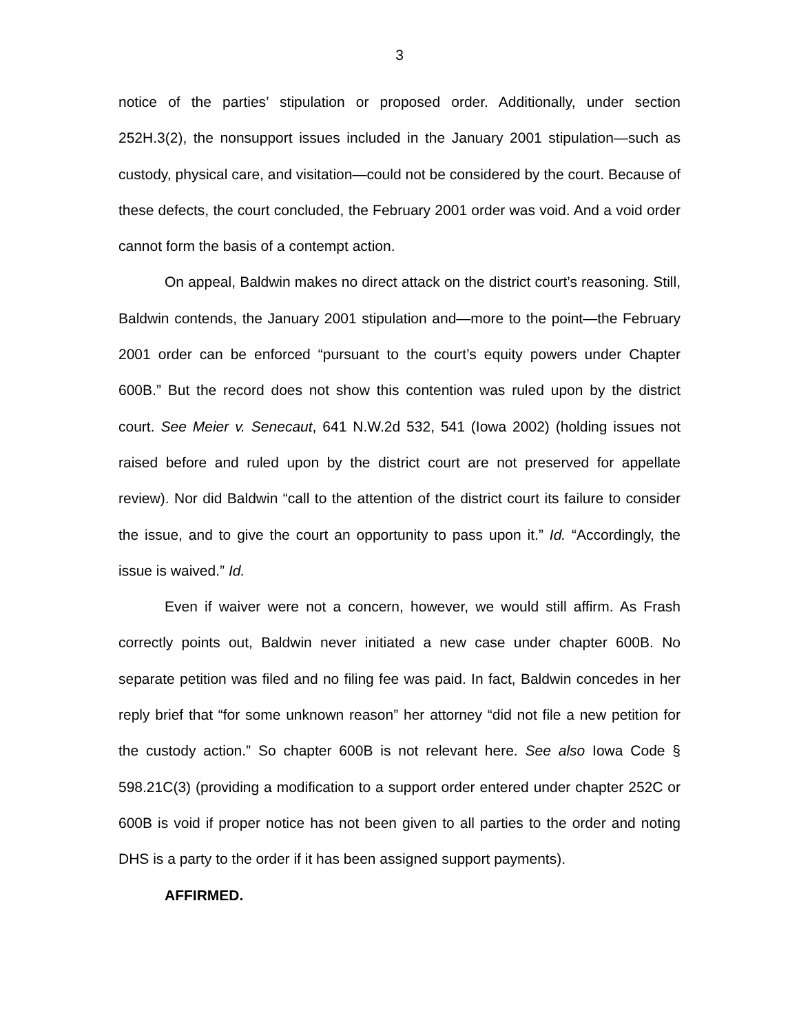3
notice of the parties’ stipulation or proposed order. Additionally, under section 252H.3(2), the nonsupport issues included in the January 2001 stipulation—such as custody, physical care, and visitation—could not be considered by the court. Because of these defects, the court concluded, the February 2001 order was void. And a void order cannot form the basis of a contempt action.
On appeal, Baldwin makes no direct attack on the district court’s reasoning. Still, Baldwin contends, the January 2001 stipulation and—more to the point—the February 2001 order can be enforced “pursuant to the court’s equity powers under Chapter 600B.” But the record does not show this contention was ruled upon by the district court. See Meier v. Senecaut, 641 N.W.2d 532, 541 (Iowa 2002) (holding issues not raised before and ruled upon by the district court are not preserved for appellate review). Nor did Baldwin “call to the attention of the district court its failure to consider the issue, and to give the court an opportunity to pass upon it.” Id. “Accordingly, the issue is waived.” Id.
Even if waiver were not a concern, however, we would still affirm. As Frash correctly points out, Baldwin never initiated a new case under chapter 600B. No separate petition was filed and no filing fee was paid. In fact, Baldwin concedes in her reply brief that “for some unknown reason” her attorney “did not file a new petition for the custody action.” So chapter 600B is not relevant here. See also Iowa Code § 598.21C(3) (providing a modification to a support order entered under chapter 252C or 600B is void if proper notice has not been given to all parties to the order and noting DHS is a party to the order if it has been assigned support payments).
AFFIRMED.